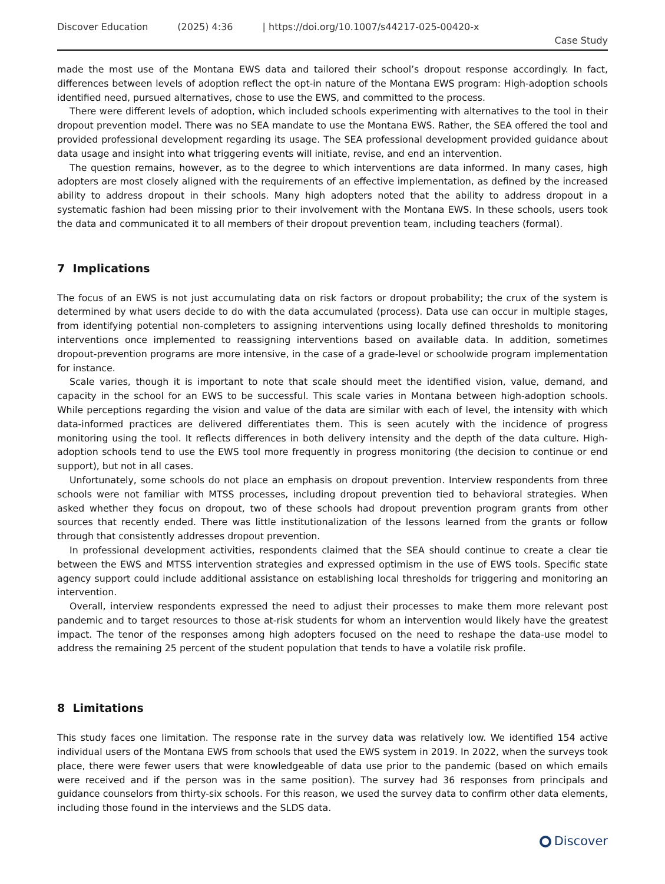Discover Education (2025) 4:36 | https://doi.org/10.1007/s44217-025-00420-x
Case Study
made the most use of the Montana EWS data and tailored their school’s dropout response accordingly. In fact, differences between levels of adoption reflect the opt-in nature of the Montana EWS program: High-adoption schools identified need, pursued alternatives, chose to use the EWS, and committed to the process.
There were different levels of adoption, which included schools experimenting with alternatives to the tool in their dropout prevention model. There was no SEA mandate to use the Montana EWS. Rather, the SEA offered the tool and provided professional development regarding its usage. The SEA professional development provided guidance about data usage and insight into what triggering events will initiate, revise, and end an intervention.
The question remains, however, as to the degree to which interventions are data informed. In many cases, high adopters are most closely aligned with the requirements of an effective implementation, as defined by the increased ability to address dropout in their schools. Many high adopters noted that the ability to address dropout in a systematic fashion had been missing prior to their involvement with the Montana EWS. In these schools, users took the data and communicated it to all members of their dropout prevention team, including teachers (formal).
7 Implications
The focus of an EWS is not just accumulating data on risk factors or dropout probability; the crux of the system is determined by what users decide to do with the data accumulated (process). Data use can occur in multiple stages, from identifying potential non-completers to assigning interventions using locally defined thresholds to monitoring interventions once implemented to reassigning interventions based on available data. In addition, sometimes dropout-prevention programs are more intensive, in the case of a grade-level or schoolwide program implementation for instance.
Scale varies, though it is important to note that scale should meet the identified vision, value, demand, and capacity in the school for an EWS to be successful. This scale varies in Montana between high-adoption schools. While perceptions regarding the vision and value of the data are similar with each of level, the intensity with which data-informed practices are delivered differentiates them. This is seen acutely with the incidence of progress monitoring using the tool. It reflects differences in both delivery intensity and the depth of the data culture. High-adoption schools tend to use the EWS tool more frequently in progress monitoring (the decision to continue or end support), but not in all cases.
Unfortunately, some schools do not place an emphasis on dropout prevention. Interview respondents from three schools were not familiar with MTSS processes, including dropout prevention tied to behavioral strategies. When asked whether they focus on dropout, two of these schools had dropout prevention program grants from other sources that recently ended. There was little institutionalization of the lessons learned from the grants or follow through that consistently addresses dropout prevention.
In professional development activities, respondents claimed that the SEA should continue to create a clear tie between the EWS and MTSS intervention strategies and expressed optimism in the use of EWS tools. Specific state agency support could include additional assistance on establishing local thresholds for triggering and monitoring an intervention.
Overall, interview respondents expressed the need to adjust their processes to make them more relevant post pandemic and to target resources to those at-risk students for whom an intervention would likely have the greatest impact. The tenor of the responses among high adopters focused on the need to reshape the data-use model to address the remaining 25 percent of the student population that tends to have a volatile risk profile.
8 Limitations
This study faces one limitation. The response rate in the survey data was relatively low. We identified 154 active individual users of the Montana EWS from schools that used the EWS system in 2019. In 2022, when the surveys took place, there were fewer users that were knowledgeable of data use prior to the pandemic (based on which emails were received and if the person was in the same position). The survey had 36 responses from principals and guidance counselors from thirty-six schools. For this reason, we used the survey data to confirm other data elements, including those found in the interviews and the SLDS data.
Discover